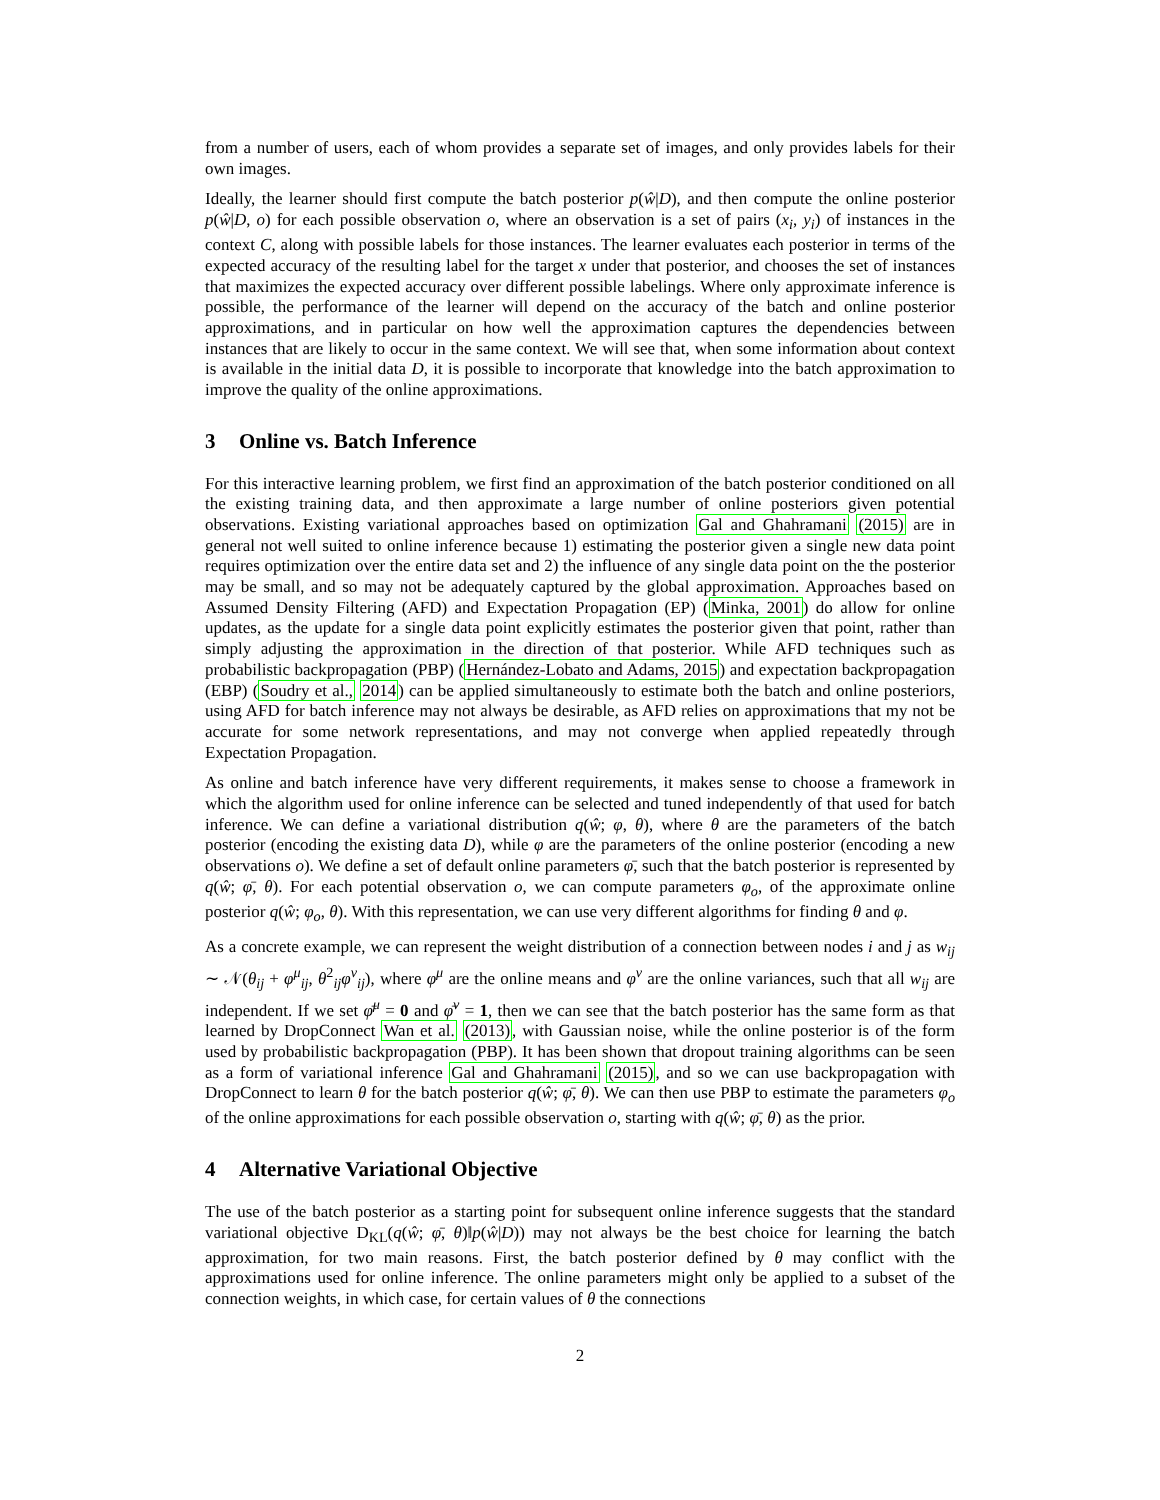from a number of users, each of whom provides a separate set of images, and only provides labels for their own images.
Ideally, the learner should first compute the batch posterior p(ŵ|D), and then compute the online posterior p(ŵ|D, o) for each possible observation o, where an observation is a set of pairs (x<sub>i</sub>, y<sub>i</sub>) of instances in the context C, along with possible labels for those instances. The learner evaluates each posterior in terms of the expected accuracy of the resulting label for the target x under that posterior, and chooses the set of instances that maximizes the expected accuracy over different possible labelings. Where only approximate inference is possible, the performance of the learner will depend on the accuracy of the batch and online posterior approximations, and in particular on how well the approximation captures the dependencies between instances that are likely to occur in the same context. We will see that, when some information about context is available in the initial data D, it is possible to incorporate that knowledge into the batch approximation to improve the quality of the online approximations.
3 Online vs. Batch Inference
For this interactive learning problem, we first find an approximation of the batch posterior conditioned on all the existing training data, and then approximate a large number of online posteriors given potential observations. Existing variational approaches based on optimization Gal and Ghahramani (2015) are in general not well suited to online inference because 1) estimating the posterior given a single new data point requires optimization over the entire data set and 2) the influence of any single data point on the the posterior may be small, and so may not be adequately captured by the global approximation. Approaches based on Assumed Density Filtering (AFD) and Expectation Propagation (EP) (Minka, 2001) do allow for online updates, as the update for a single data point explicitly estimates the posterior given that point, rather than simply adjusting the approximation in the direction of that posterior. While AFD techniques such as probabilistic backpropagation (PBP) (Hernández-Lobato and Adams, 2015) and expectation backpropagation (EBP) (Soudry et al., 2014) can be applied simultaneously to estimate both the batch and online posteriors, using AFD for batch inference may not always be desirable, as AFD relies on approximations that my not be accurate for some network representations, and may not converge when applied repeatedly through Expectation Propagation.
As online and batch inference have very different requirements, it makes sense to choose a framework in which the algorithm used for online inference can be selected and tuned independently of that used for batch inference. We can define a variational distribution q(ŵ; φ, θ), where θ are the parameters of the batch posterior (encoding the existing data D), while φ are the parameters of the online posterior (encoding a new observations o). We define a set of default online parameters φ̄, such that the batch posterior is represented by q(ŵ; φ̄, θ). For each potential observation o, we can compute parameters φ<sub>o</sub>, of the approximate online posterior q(ŵ; φ<sub>o</sub>, θ). With this representation, we can use very different algorithms for finding θ and φ.
As a concrete example, we can represent the weight distribution of a connection between nodes i and j as w<sub>ij</sub> ∼ 𝒩(θ<sub>ij</sub> + φ<sup>μ</sup><sub>ij</sub>, θ<sup>2</sup><sub>ij</sub>φ<sup>ν</sup><sub>ij</sub>), where φ<sup>μ</sup> are the online means and φ<sup>ν</sup> are the online variances, such that all w<sub>ij</sub> are independent. If we set φ̄<sup>μ</sup> = 0 and φ̄<sup>ν</sup> = 1, then we can see that the batch posterior has the same form as that learned by DropConnect Wan et al. (2013), with Gaussian noise, while the online posterior is of the form used by probabilistic backpropagation (PBP). It has been shown that dropout training algorithms can be seen as a form of variational inference Gal and Ghahramani (2015), and so we can use backpropagation with DropConnect to learn θ for the batch posterior q(ŵ; φ̄, θ). We can then use PBP to estimate the parameters φ<sub>o</sub> of the online approximations for each possible observation o, starting with q(ŵ; φ̄, θ) as the prior.
4 Alternative Variational Objective
The use of the batch posterior as a starting point for subsequent online inference suggests that the standard variational objective D<sub>KL</sub>(q(ŵ; φ̄, θ)‖p(ŵ|D)) may not always be the best choice for learning the batch approximation, for two main reasons. First, the batch posterior defined by θ may conflict with the approximations used for online inference. The online parameters might only be applied to a subset of the connection weights, in which case, for certain values of θ the connections
2